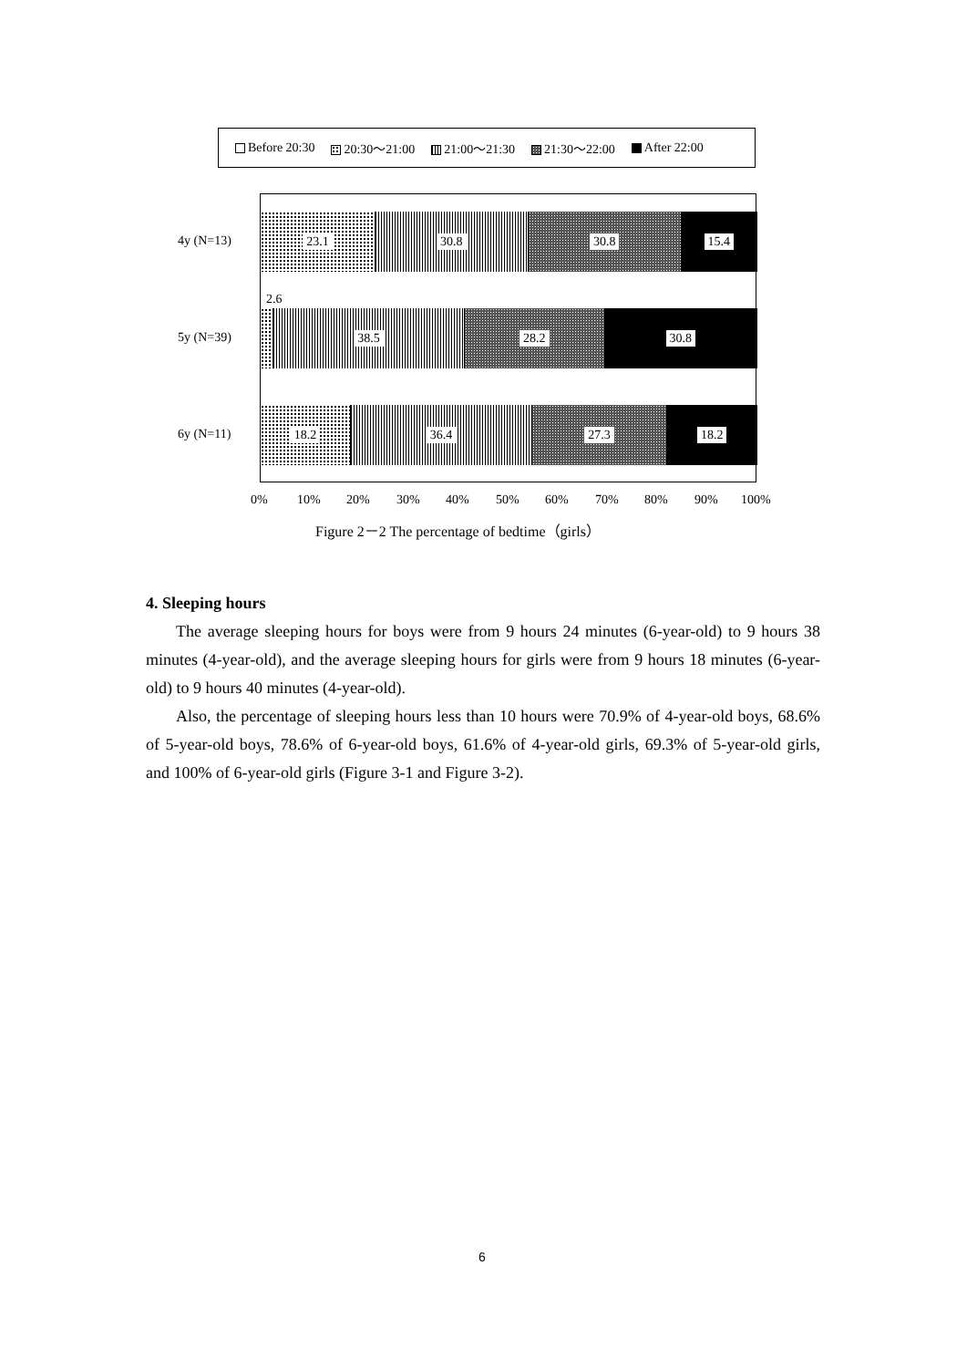Before 20:30 20:30～21:00 21:00～21:30 21:30～22:00 After 22:00
4y (N=13)
5y (N=39)
6y (N=11)
23.1 30.8 30.8 15.4
2.6
38.5 28.2 30.8
18.2 36.4 27.3 18.2
0% 10% 20% 30% 40% 50% 60% 70% 80% 90% 100%
Figure 2－2 The percentage of bedtime（girls）
4. Sleeping hours
The average sleeping hours for boys were from 9 hours 24 minutes (6-year-old) to 9 hours 38 minutes (4-year-old), and the average sleeping hours for girls were from 9 hours 18 minutes (6-year-old) to 9 hours 40 minutes (4-year-old).
Also, the percentage of sleeping hours less than 10 hours were 70.9% of 4-year-old boys, 68.6% of 5-year-old boys, 78.6% of 6-year-old boys, 61.6% of 4-year-old girls, 69.3% of 5-year-old girls, and 100% of 6-year-old girls (Figure 3-1 and Figure 3-2).
6